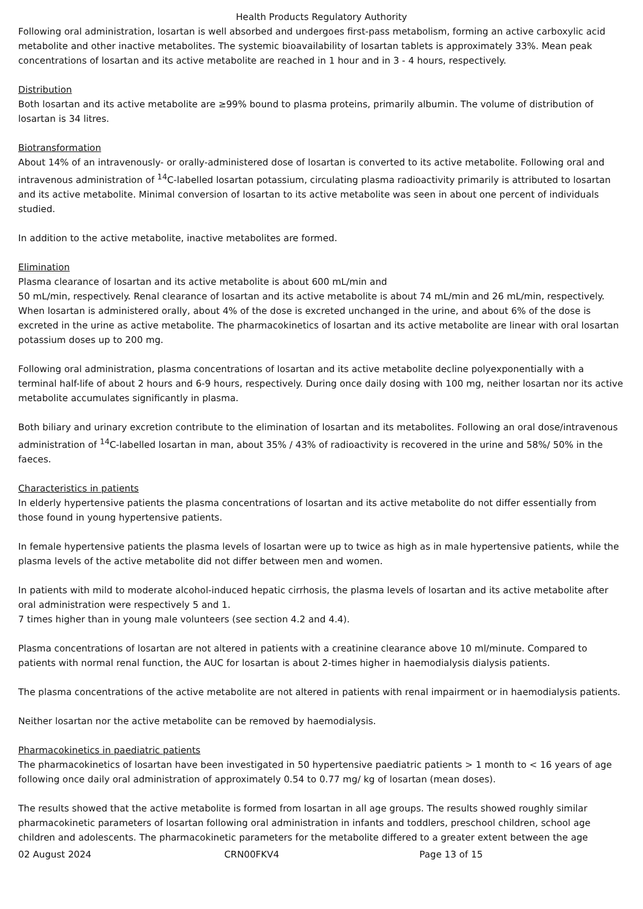Health Products Regulatory Authority
Following oral administration, losartan is well absorbed and undergoes first-pass metabolism, forming an active carboxylic acid metabolite and other inactive metabolites. The systemic bioavailability of losartan tablets is approximately 33%. Mean peak concentrations of losartan and its active metabolite are reached in 1 hour and in 3 - 4 hours, respectively.
Distribution
Both losartan and its active metabolite are ≥99% bound to plasma proteins, primarily albumin. The volume of distribution of losartan is 34 litres.
Biotransformation
About 14% of an intravenously- or orally-administered dose of losartan is converted to its active metabolite. Following oral and intravenous administration of <sup>14</sup>C-labelled losartan potassium, circulating plasma radioactivity primarily is attributed to losartan and its active metabolite. Minimal conversion of losartan to its active metabolite was seen in about one percent of individuals studied.
In addition to the active metabolite, inactive metabolites are formed.
Elimination
Plasma clearance of losartan and its active metabolite is about 600 mL/min and
50 mL/min, respectively. Renal clearance of losartan and its active metabolite is about 74 mL/min and 26 mL/min, respectively. When losartan is administered orally, about 4% of the dose is excreted unchanged in the urine, and about 6% of the dose is excreted in the urine as active metabolite. The pharmacokinetics of losartan and its active metabolite are linear with oral losartan potassium doses up to 200 mg.
Following oral administration, plasma concentrations of losartan and its active metabolite decline polyexponentially with a terminal half-life of about 2 hours and 6-9 hours, respectively. During once daily dosing with 100 mg, neither losartan nor its active metabolite accumulates significantly in plasma.
Both biliary and urinary excretion contribute to the elimination of losartan and its metabolites. Following an oral dose/intravenous administration of <sup>14</sup>C-labelled losartan in man, about 35% / 43% of radioactivity is recovered in the urine and 58%/ 50% in the faeces.
Characteristics in patients
In elderly hypertensive patients the plasma concentrations of losartan and its active metabolite do not differ essentially from those found in young hypertensive patients.
In female hypertensive patients the plasma levels of losartan were up to twice as high as in male hypertensive patients, while the plasma levels of the active metabolite did not differ between men and women.
In patients with mild to moderate alcohol-induced hepatic cirrhosis, the plasma levels of losartan and its active metabolite after oral administration were respectively 5 and 1.
7 times higher than in young male volunteers (see section 4.2 and 4.4).
Plasma concentrations of losartan are not altered in patients with a creatinine clearance above 10 ml/minute. Compared to patients with normal renal function, the AUC for losartan is about 2-times higher in haemodialysis dialysis patients.
The plasma concentrations of the active metabolite are not altered in patients with renal impairment or in haemodialysis patients.
Neither losartan nor the active metabolite can be removed by haemodialysis.
Pharmacokinetics in paediatric patients
The pharmacokinetics of losartan have been investigated in 50 hypertensive paediatric patients > 1 month to < 16 years of age following once daily oral administration of approximately 0.54 to 0.77 mg/ kg of losartan (mean doses).
The results showed that the active metabolite is formed from losartan in all age groups. The results showed roughly similar pharmacokinetic parameters of losartan following oral administration in infants and toddlers, preschool children, school age children and adolescents. The pharmacokinetic parameters for the metabolite differed to a greater extent between the age
02 August 2024 CRN00FKV4 Page 13 of 15